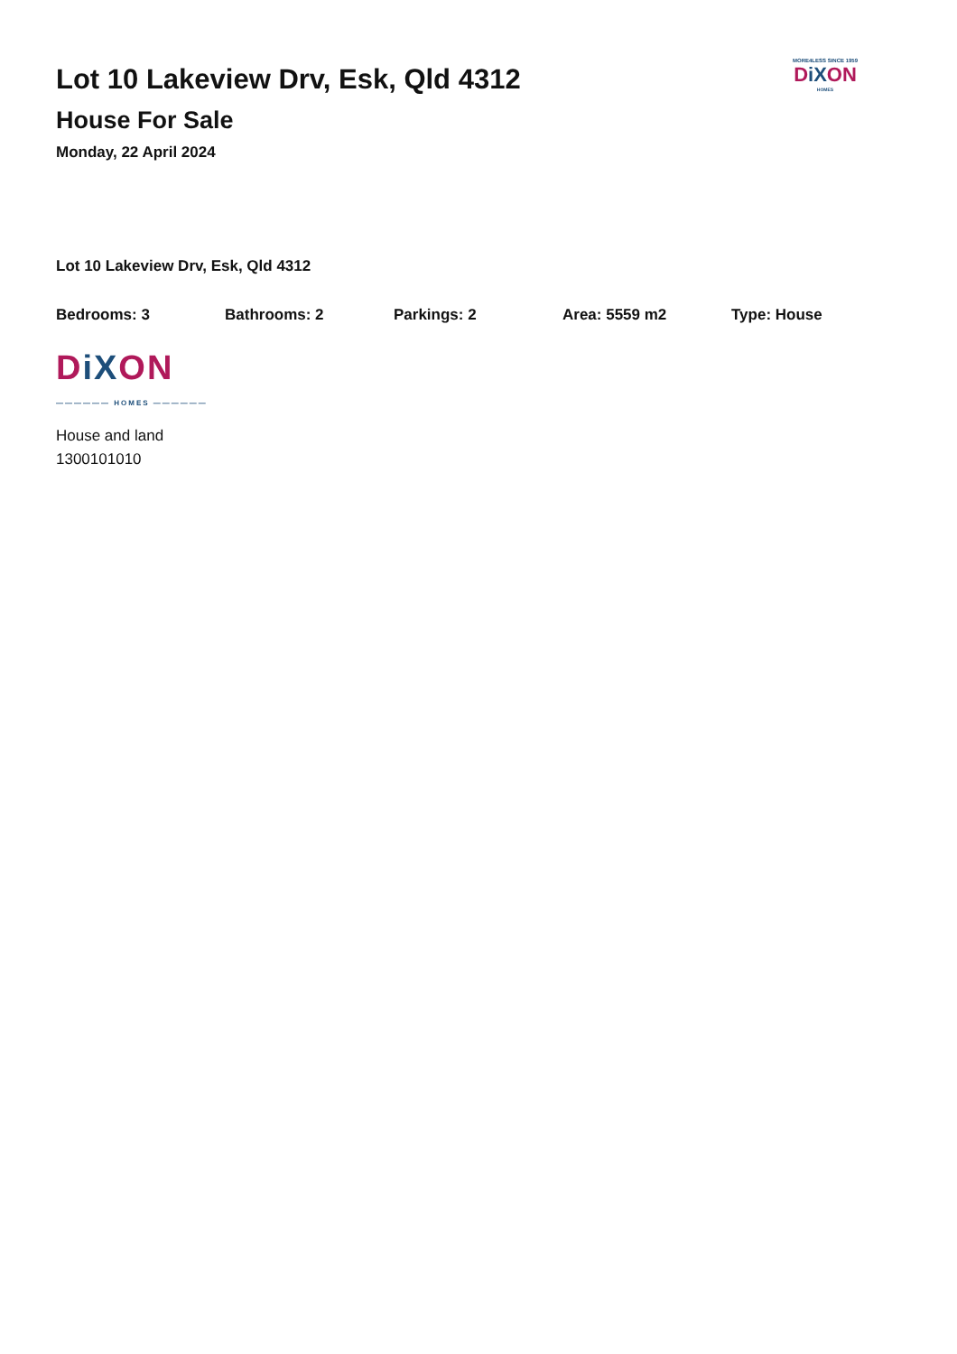MORE4LESS SINCE 1959
DiXON
HOMES
Lot 10 Lakeview Drv, Esk, Qld 4312
House For Sale
Monday, 22 April 2024
Lot 10 Lakeview Drv, Esk, Qld 4312
Bedrooms: 3 Bathrooms: 2 Parkings: 2 Area: 5559 m2 Type: House
DiXON
—————— HOMES ——————
House and land
1300101010